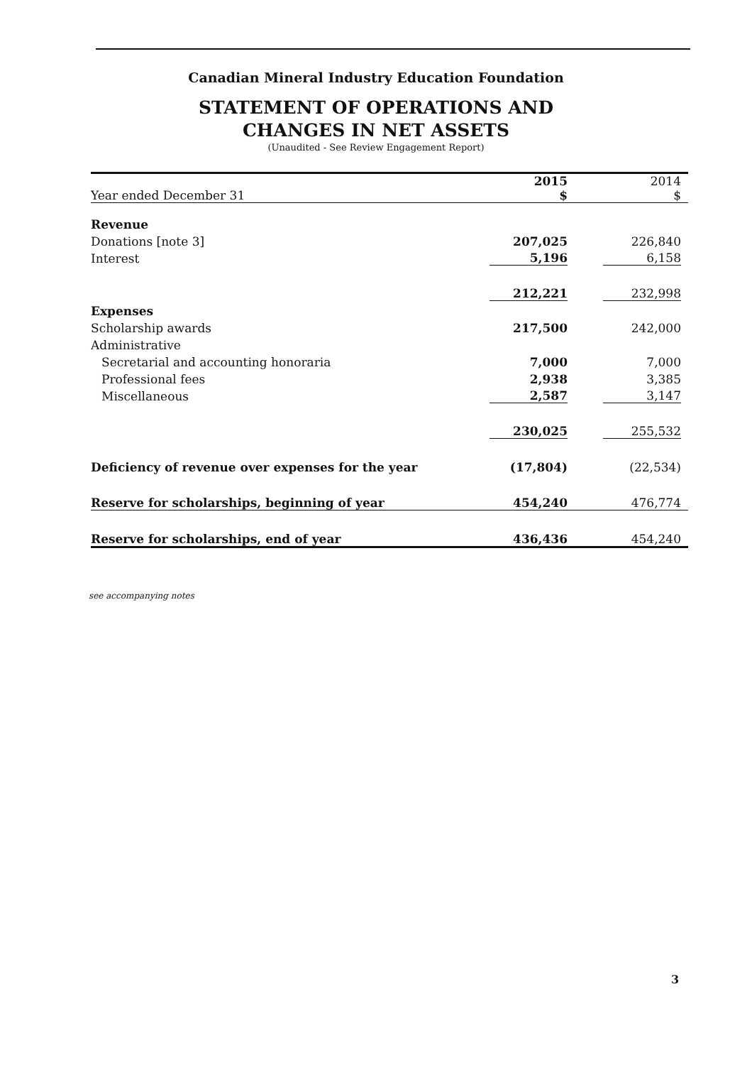Canadian Mineral Industry Education Foundation
STATEMENT OF OPERATIONS AND
CHANGES IN NET ASSETS
(Unaudited - See Review Engagement Report)
| Year ended December 31 | 2015 $ | 2014 $ |
| Revenue | | |
| Donations [note 3] | 207,025 | 226,840 |
| Interest | 5,196 | 6,158 |
| | 212,221 | 232,998 |
| Expenses | | |
| Scholarship awards | 217,500 | 242,000 |
| Administrative | | |
| Secretarial and accounting honoraria | 7,000 | 7,000 |
| Professional fees | 2,938 | 3,385 |
| Miscellaneous | 2,587 | 3,147 |
| | 230,025 | 255,532 |
| Deficiency of revenue over expenses for the year | (17,804) | (22,534) |
| Reserve for scholarships, beginning of year | 454,240 | 476,774 |
| Reserve for scholarships, end of year | 436,436 | 454,240 |
see accompanying notes
3